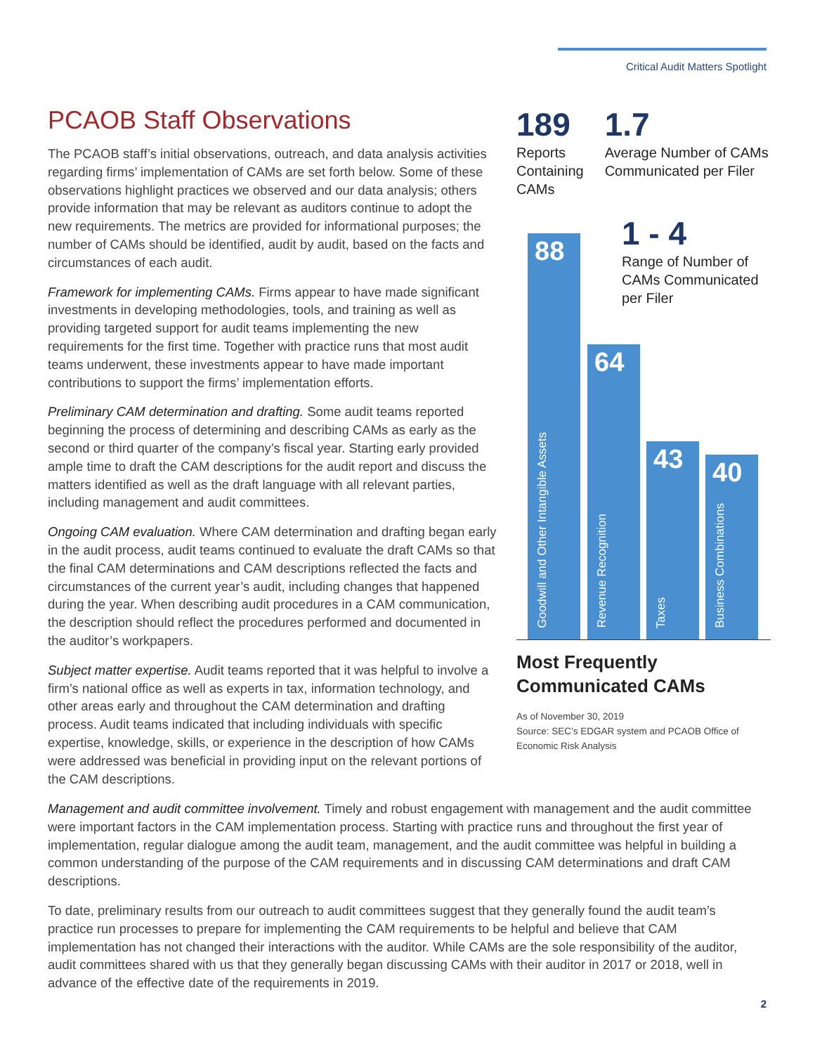Critical Audit Matters Spotlight
PCAOB Staff Observations
The PCAOB staff’s initial observations, outreach, and data analysis activities regarding firms’ implementation of CAMs are set forth below. Some of these observations highlight practices we observed and our data analysis; others provide information that may be relevant as auditors continue to adopt the new requirements. The metrics are provided for informational purposes; the number of CAMs should be identified, audit by audit, based on the facts and circumstances of each audit.
Framework for implementing CAMs. Firms appear to have made significant investments in developing methodologies, tools, and training as well as providing targeted support for audit teams implementing the new requirements for the first time. Together with practice runs that most audit teams underwent, these investments appear to have made important contributions to support the firms’ implementation efforts.
Preliminary CAM determination and drafting. Some audit teams reported beginning the process of determining and describing CAMs as early as the second or third quarter of the company’s fiscal year. Starting early provided ample time to draft the CAM descriptions for the audit report and discuss the matters identified as well as the draft language with all relevant parties, including management and audit committees.
Ongoing CAM evaluation. Where CAM determination and drafting began early in the audit process, audit teams continued to evaluate the draft CAMs so that the final CAM determinations and CAM descriptions reflected the facts and circumstances of the current year’s audit, including changes that happened during the year. When describing audit procedures in a CAM communication, the description should reflect the procedures performed and documented in the auditor’s workpapers.
Subject matter expertise. Audit teams reported that it was helpful to involve a firm’s national office as well as experts in tax, information technology, and other areas early and throughout the CAM determination and drafting process. Audit teams indicated that including individuals with specific expertise, knowledge, skills, or experience in the description of how CAMs were addressed was beneficial in providing input on the relevant portions of the CAM descriptions.
189
Reports Containing CAMs
1.7
Average Number of CAMs Communicated per Filer
88
Goodwill and Other Intangible Assets
64
Revenue Recognition
43
Taxes
40
Business Combinations
1 - 4
Range of Number of CAMs Communicated per Filer
Most Frequently Communicated CAMs
As of November 30, 2019
Source: SEC’s EDGAR system and PCAOB Office of Economic Risk Analysis
Management and audit committee involvement. Timely and robust engagement with management and the audit committee were important factors in the CAM implementation process. Starting with practice runs and throughout the first year of implementation, regular dialogue among the audit team, management, and the audit committee was helpful in building a common understanding of the purpose of the CAM requirements and in discussing CAM determinations and draft CAM descriptions.
To date, preliminary results from our outreach to audit committees suggest that they generally found the audit team’s practice run processes to prepare for implementing the CAM requirements to be helpful and believe that CAM implementation has not changed their interactions with the auditor. While CAMs are the sole responsibility of the auditor, audit committees shared with us that they generally began discussing CAMs with their auditor in 2017 or 2018, well in advance of the effective date of the requirements in 2019.
2